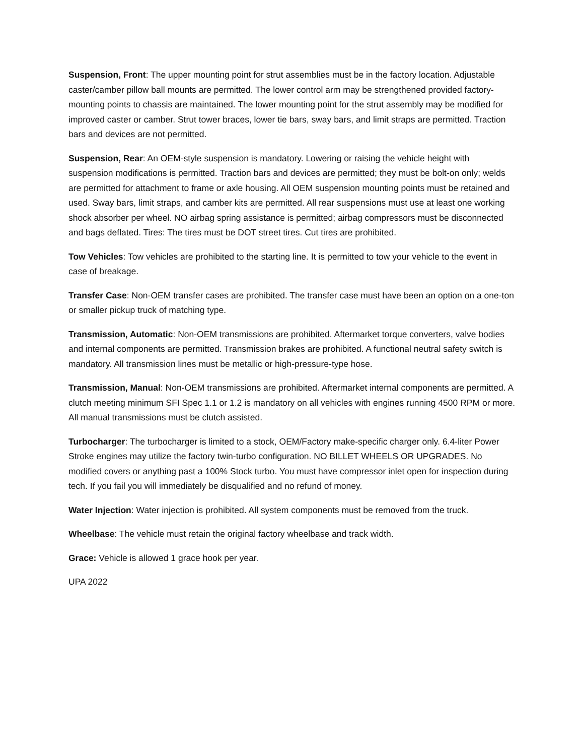Suspension, Front: The upper mounting point for strut assemblies must be in the factory location. Adjustable caster/camber pillow ball mounts are permitted. The lower control arm may be strengthened provided factory-mounting points to chassis are maintained. The lower mounting point for the strut assembly may be modified for improved caster or camber. Strut tower braces, lower tie bars, sway bars, and limit straps are permitted. Traction bars and devices are not permitted.
Suspension, Rear: An OEM-style suspension is mandatory. Lowering or raising the vehicle height with suspension modifications is permitted. Traction bars and devices are permitted; they must be bolt-on only; welds are permitted for attachment to frame or axle housing. All OEM suspension mounting points must be retained and used. Sway bars, limit straps, and camber kits are permitted. All rear suspensions must use at least one working shock absorber per wheel. NO airbag spring assistance is permitted; airbag compressors must be disconnected and bags deflated. Tires: The tires must be DOT street tires. Cut tires are prohibited.
Tow Vehicles: Tow vehicles are prohibited to the starting line. It is permitted to tow your vehicle to the event in case of breakage.
Transfer Case: Non-OEM transfer cases are prohibited. The transfer case must have been an option on a one-ton or smaller pickup truck of matching type.
Transmission, Automatic: Non-OEM transmissions are prohibited. Aftermarket torque converters, valve bodies and internal components are permitted. Transmission brakes are prohibited. A functional neutral safety switch is mandatory. All transmission lines must be metallic or high-pressure-type hose.
Transmission, Manual: Non-OEM transmissions are prohibited. Aftermarket internal components are permitted. A clutch meeting minimum SFI Spec 1.1 or 1.2 is mandatory on all vehicles with engines running 4500 RPM or more. All manual transmissions must be clutch assisted.
Turbocharger: The turbocharger is limited to a stock, OEM/Factory make-specific charger only. 6.4-liter Power Stroke engines may utilize the factory twin-turbo configuration. NO BILLET WHEELS OR UPGRADES. No modified covers or anything past a 100% Stock turbo. You must have compressor inlet open for inspection during tech. If you fail you will immediately be disqualified and no refund of money.
Water Injection: Water injection is prohibited. All system components must be removed from the truck.
Wheelbase: The vehicle must retain the original factory wheelbase and track width.
Grace: Vehicle is allowed 1 grace hook per year.
UPA 2022